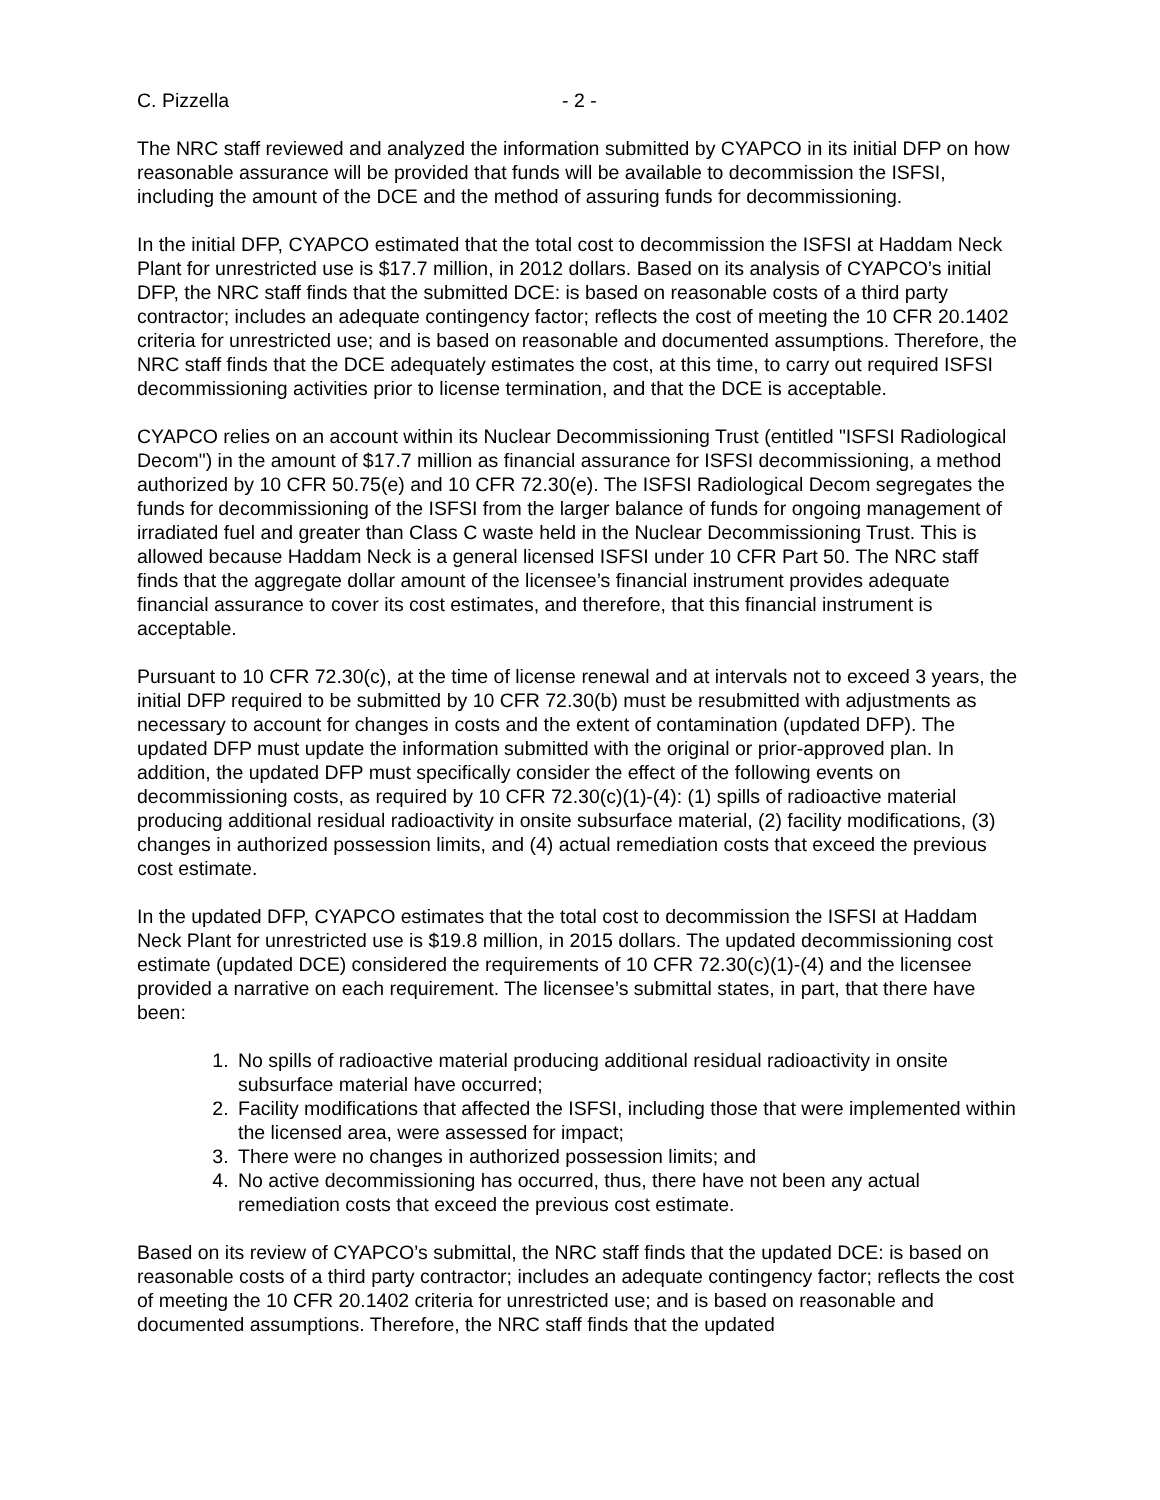C. Pizzella - 2 -
The NRC staff reviewed and analyzed the information submitted by CYAPCO in its initial DFP on how reasonable assurance will be provided that funds will be available to decommission the ISFSI, including the amount of the DCE and the method of assuring funds for decommissioning.
In the initial DFP, CYAPCO estimated that the total cost to decommission the ISFSI at Haddam Neck Plant for unrestricted use is $17.7 million, in 2012 dollars. Based on its analysis of CYAPCO’s initial DFP, the NRC staff finds that the submitted DCE: is based on reasonable costs of a third party contractor; includes an adequate contingency factor; reflects the cost of meeting the 10 CFR 20.1402 criteria for unrestricted use; and is based on reasonable and documented assumptions. Therefore, the NRC staff finds that the DCE adequately estimates the cost, at this time, to carry out required ISFSI decommissioning activities prior to license termination, and that the DCE is acceptable.
CYAPCO relies on an account within its Nuclear Decommissioning Trust (entitled "ISFSI Radiological Decom") in the amount of $17.7 million as financial assurance for ISFSI decommissioning, a method authorized by 10 CFR 50.75(e) and 10 CFR 72.30(e). The ISFSI Radiological Decom segregates the funds for decommissioning of the ISFSI from the larger balance of funds for ongoing management of irradiated fuel and greater than Class C waste held in the Nuclear Decommissioning Trust. This is allowed because Haddam Neck is a general licensed ISFSI under 10 CFR Part 50. The NRC staff finds that the aggregate dollar amount of the licensee’s financial instrument provides adequate financial assurance to cover its cost estimates, and therefore, that this financial instrument is acceptable.
Pursuant to 10 CFR 72.30(c), at the time of license renewal and at intervals not to exceed 3 years, the initial DFP required to be submitted by 10 CFR 72.30(b) must be resubmitted with adjustments as necessary to account for changes in costs and the extent of contamination (updated DFP). The updated DFP must update the information submitted with the original or prior-approved plan. In addition, the updated DFP must specifically consider the effect of the following events on decommissioning costs, as required by 10 CFR 72.30(c)(1)-(4): (1) spills of radioactive material producing additional residual radioactivity in onsite subsurface material, (2) facility modifications, (3) changes in authorized possession limits, and (4) actual remediation costs that exceed the previous cost estimate.
In the updated DFP, CYAPCO estimates that the total cost to decommission the ISFSI at Haddam Neck Plant for unrestricted use is $19.8 million, in 2015 dollars. The updated decommissioning cost estimate (updated DCE) considered the requirements of 10 CFR 72.30(c)(1)-(4) and the licensee provided a narrative on each requirement. The licensee’s submittal states, in part, that there have been:
1. No spills of radioactive material producing additional residual radioactivity in onsite subsurface material have occurred;
2. Facility modifications that affected the ISFSI, including those that were implemented within the licensed area, were assessed for impact;
3. There were no changes in authorized possession limits; and
4. No active decommissioning has occurred, thus, there have not been any actual remediation costs that exceed the previous cost estimate.
Based on its review of CYAPCO’s submittal, the NRC staff finds that the updated DCE: is based on reasonable costs of a third party contractor; includes an adequate contingency factor; reflects the cost of meeting the 10 CFR 20.1402 criteria for unrestricted use; and is based on reasonable and documented assumptions. Therefore, the NRC staff finds that the updated